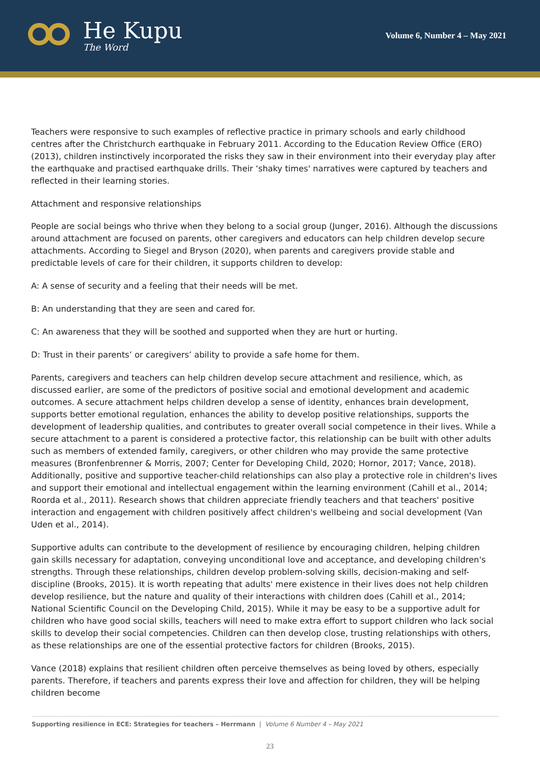He Kupu
The Word
Volume 6, Number 4 – May 2021
Teachers were responsive to such examples of reflective practice in primary schools and early childhood centres after the Christchurch earthquake in February 2011. According to the Education Review Office (ERO) (2013), children instinctively incorporated the risks they saw in their environment into their everyday play after the earthquake and practised earthquake drills. Their ‘shaky times' narratives were captured by teachers and reflected in their learning stories.
Attachment and responsive relationships
People are social beings who thrive when they belong to a social group (Junger, 2016). Although the discussions around attachment are focused on parents, other caregivers and educators can help children develop secure attachments. According to Siegel and Bryson (2020), when parents and caregivers provide stable and predictable levels of care for their children, it supports children to develop:
A: A sense of security and a feeling that their needs will be met.
B: An understanding that they are seen and cared for.
C: An awareness that they will be soothed and supported when they are hurt or hurting.
D: Trust in their parents’ or caregivers’ ability to provide a safe home for them.
Parents, caregivers and teachers can help children develop secure attachment and resilience, which, as discussed earlier, are some of the predictors of positive social and emotional development and academic outcomes. A secure attachment helps children develop a sense of identity, enhances brain development, supports better emotional regulation, enhances the ability to develop positive relationships, supports the development of leadership qualities, and contributes to greater overall social competence in their lives. While a secure attachment to a parent is considered a protective factor, this relationship can be built with other adults such as members of extended family, caregivers, or other children who may provide the same protective measures (Bronfenbrenner & Morris, 2007; Center for Developing Child, 2020; Hornor, 2017; Vance, 2018). Additionally, positive and supportive teacher-child relationships can also play a protective role in children's lives and support their emotional and intellectual engagement within the learning environment (Cahill et al., 2014; Roorda et al., 2011). Research shows that children appreciate friendly teachers and that teachers' positive interaction and engagement with children positively affect children's wellbeing and social development (Van Uden et al., 2014).
Supportive adults can contribute to the development of resilience by encouraging children, helping children gain skills necessary for adaptation, conveying unconditional love and acceptance, and developing children's strengths. Through these relationships, children develop problem-solving skills, decision-making and self-discipline (Brooks, 2015). It is worth repeating that adults' mere existence in their lives does not help children develop resilience, but the nature and quality of their interactions with children does (Cahill et al., 2014; National Scientific Council on the Developing Child, 2015). While it may be easy to be a supportive adult for children who have good social skills, teachers will need to make extra effort to support children who lack social skills to develop their social competencies. Children can then develop close, trusting relationships with others, as these relationships are one of the essential protective factors for children (Brooks, 2015).
Vance (2018) explains that resilient children often perceive themselves as being loved by others, especially parents. Therefore, if teachers and parents express their love and affection for children, they will be helping children become
Supporting resilience in ECE: Strategies for teachers – Herrmann | Volume 6 Number 4 – May 2021
23